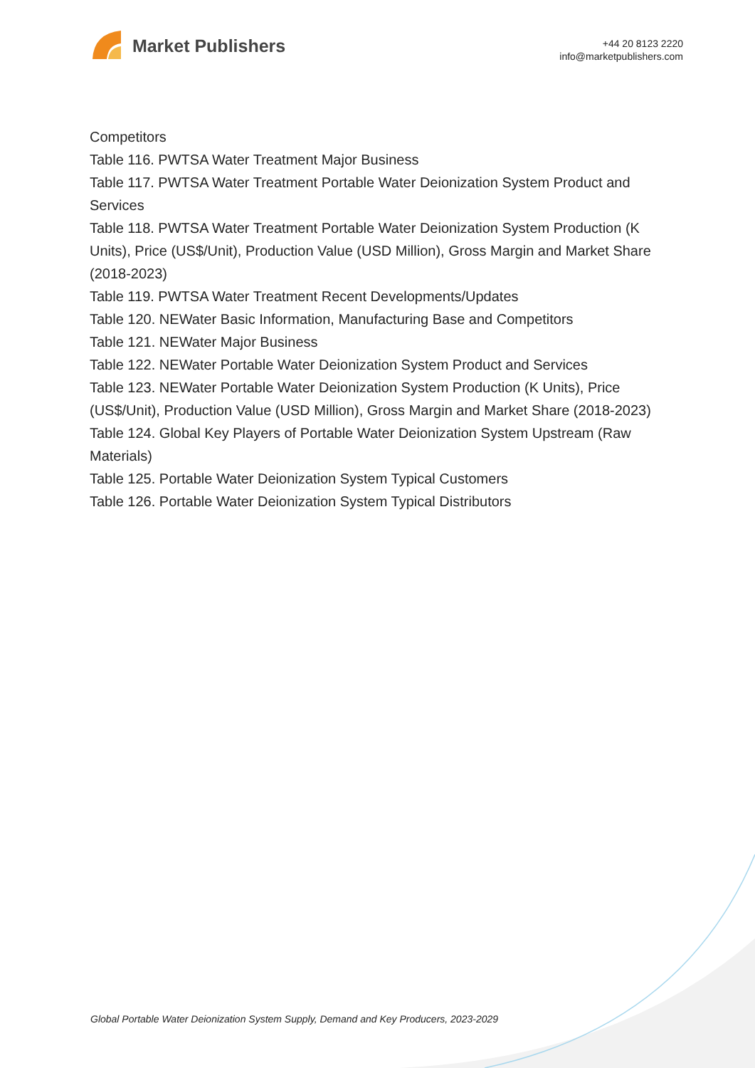Market Publishers
+44 20 8123 2220
info@marketpublishers.com
Competitors
Table 116. PWTSA Water Treatment Major Business
Table 117. PWTSA Water Treatment Portable Water Deionization System Product and Services
Table 118. PWTSA Water Treatment Portable Water Deionization System Production (K Units), Price (US$/Unit), Production Value (USD Million), Gross Margin and Market Share (2018-2023)
Table 119. PWTSA Water Treatment Recent Developments/Updates
Table 120. NEWater Basic Information, Manufacturing Base and Competitors
Table 121. NEWater Major Business
Table 122. NEWater Portable Water Deionization System Product and Services
Table 123. NEWater Portable Water Deionization System Production (K Units), Price (US$/Unit), Production Value (USD Million), Gross Margin and Market Share (2018-2023)
Table 124. Global Key Players of Portable Water Deionization System Upstream (Raw Materials)
Table 125. Portable Water Deionization System Typical Customers
Table 126. Portable Water Deionization System Typical Distributors
Global Portable Water Deionization System Supply, Demand and Key Producers, 2023-2029